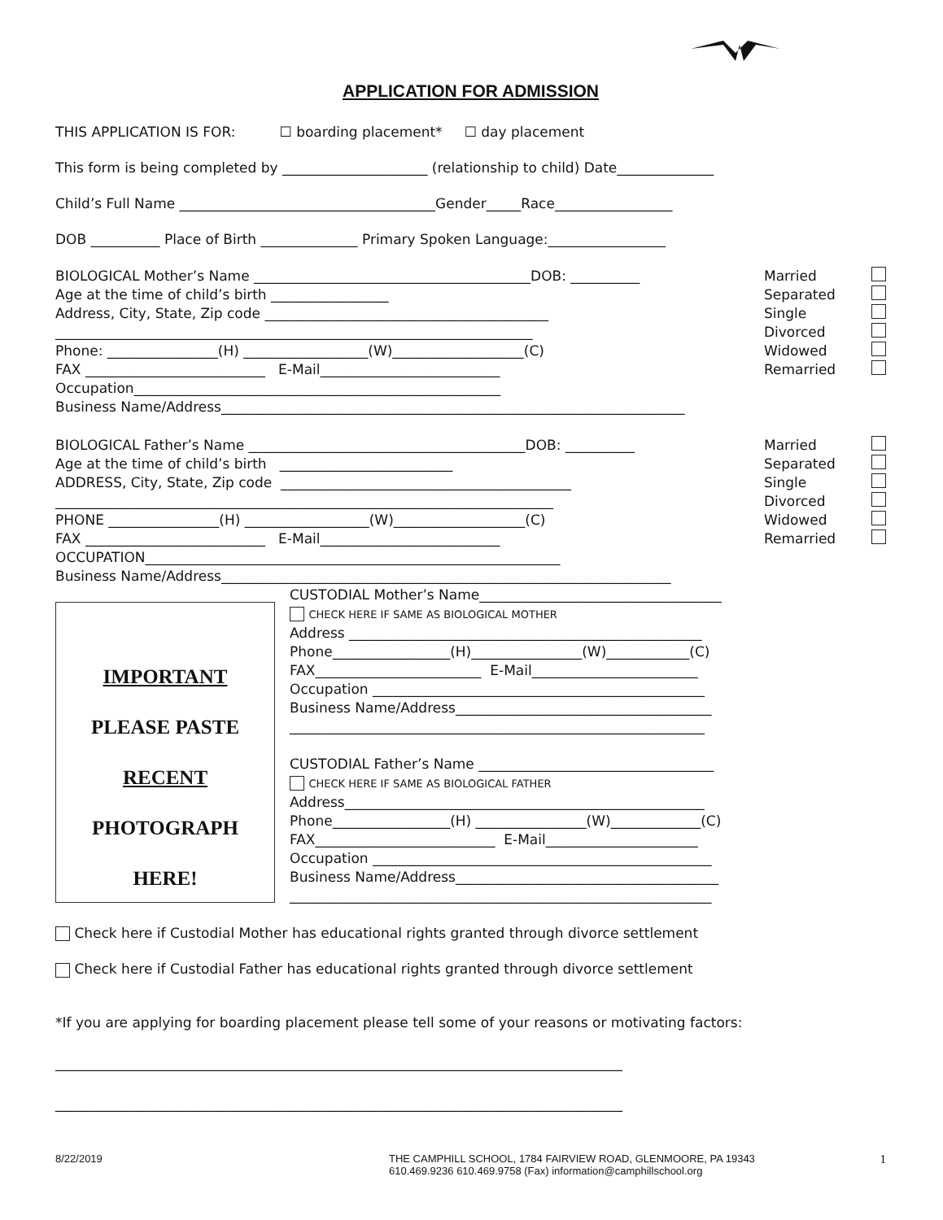APPLICATION FOR ADMISSION
THIS APPLICATION IS FOR: ☐ boarding placement* ☐ day placement
This form is being completed by _____________________ (relationship to child) Date______________
Child’s Full Name _____________________________________Gender_____Race_________________
DOB __________ Place of Birth ______________ Primary Spoken Language:_________________
BIOLOGICAL Mother’s Name ________________________________________DOB: __________
Age at the time of child’s birth _________________
Address, City, State, Zip code _________________________________________
_____________________________________________________________________
Phone: ________________(H) __________________(W)___________________(C)
FAX __________________________ E-Mail__________________________
Occupation_____________________________________________________
Business Name/Address___________________________________________________________________
Married
Separated
Single
Divorced
Widowed
Remarried
BIOLOGICAL Father’s Name ________________________________________DOB: __________
Age at the time of child’s birth _________________________
ADDRESS, City, State, Zip code __________________________________________
________________________________________________________________________
PHONE ________________(H) __________________(W)___________________(C)
FAX __________________________ E-Mail__________________________
OCCUPATION____________________________________________________________
Business Name/Address_________________________________________________________________
Married
Separated
Single
Divorced
Widowed
Remarried
IMPORTANT
PLEASE PASTE
RECENT
PHOTOGRAPH
HERE!
CUSTODIAL Mother’s Name___________________________________
CHECK HERE IF SAME AS BIOLOGICAL MOTHER
Address ___________________________________________________
Phone_________________(H)________________(W)____________(C)
FAX________________________ E-Mail________________________
Occupation ________________________________________________
Business Name/Address_____________________________________
____________________________________________________________
CUSTODIAL Father’s Name __________________________________
CHECK HERE IF SAME AS BIOLOGICAL FATHER
Address____________________________________________________
Phone_________________(H) ________________(W)_____________(C)
FAX__________________________ E-Mail______________________
Occupation _________________________________________________
Business Name/Address______________________________________
_____________________________________________________________
Check here if Custodial Mother has educational rights granted through divorce settlement
Check here if Custodial Father has educational rights granted through divorce settlement
*If you are applying for boarding placement please tell some of your reasons or motivating factors:
__________________________________________________________________________________
__________________________________________________________________________________
8/22/2019 THE CAMPHILL SCHOOL, 1784 FAIRVIEW ROAD, GLENMOORE, PA 19343
610.469.9236 610.469.9758 (Fax) information@camphillschool.org
1